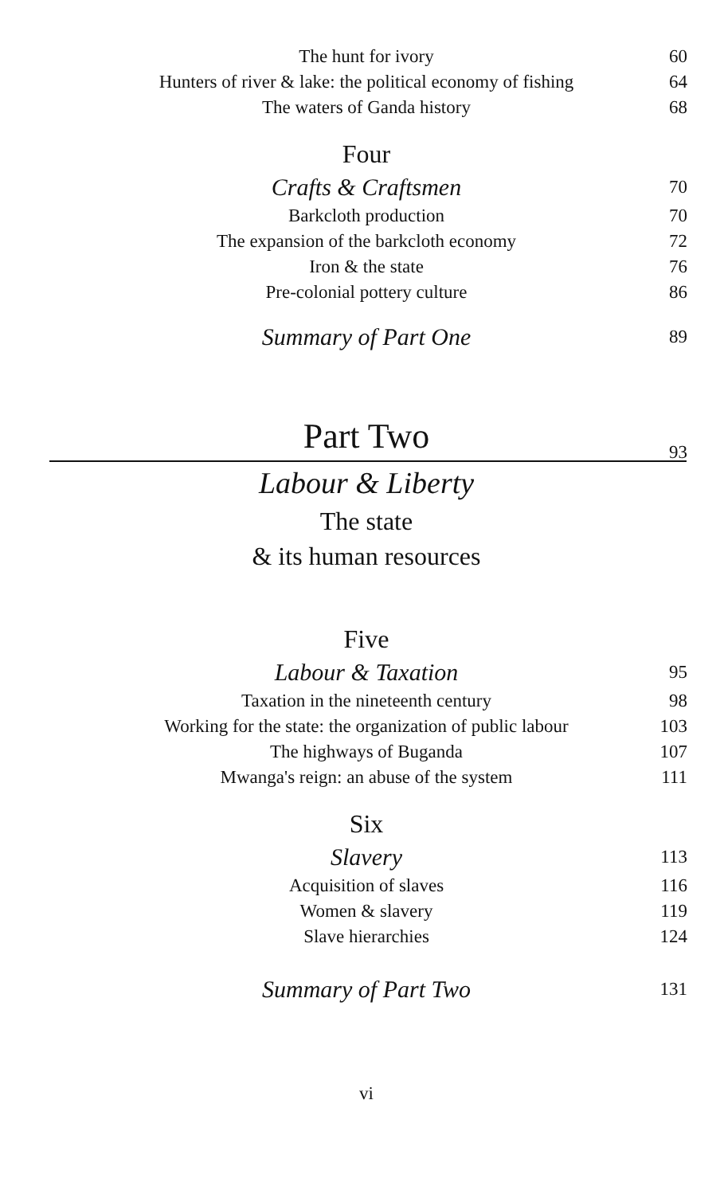The hunt for ivory 60
Hunters of river & lake: the political economy of fishing 64
The waters of Ganda history 68
Four
Crafts & Craftsmen 70
Barkcloth production 70
The expansion of the barkcloth economy 72
Iron & the state 76
Pre-colonial pottery culture 86
Summary of Part One 89
Part Two 93
Labour & Liberty
The state
& its human resources
Five
Labour & Taxation 95
Taxation in the nineteenth century 98
Working for the state: the organization of public labour 103
The highways of Buganda 107
Mwanga's reign: an abuse of the system 111
Six
Slavery 113
Acquisition of slaves 116
Women & slavery 119
Slave hierarchies 124
Summary of Part Two 131
vi